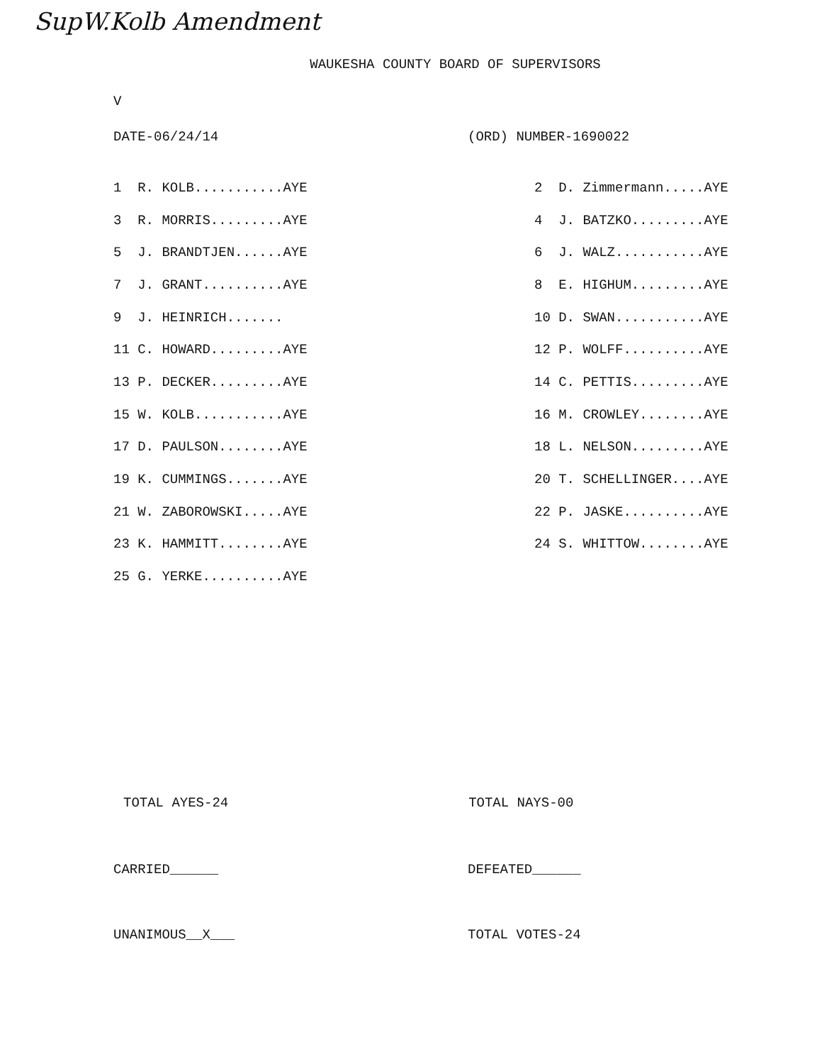SupW.Kolb Amendment
WAUKESHA COUNTY BOARD OF SUPERVISORS
V
DATE-06/24/14 (ORD) NUMBER-1690022
| 1 R. KOLB...........AYE | 2 D. Zimmermann.....AYE |
| 3 R. MORRIS.........AYE | 4 J. BATZKO.........AYE |
| 5 J. BRANDTJEN......AYE | 6 J. WALZ...........AYE |
| 7 J. GRANT..........AYE | 8 E. HIGHUM.........AYE |
| 9 J. HEINRICH....... | 10 D. SWAN...........AYE |
| 11 C. HOWARD.........AYE | 12 P. WOLFF..........AYE |
| 13 P. DECKER.........AYE | 14 C. PETTIS.........AYE |
| 15 W. KOLB...........AYE | 16 M. CROWLEY........AYE |
| 17 D. PAULSON........AYE | 18 L. NELSON.........AYE |
| 19 K. CUMMINGS.......AYE | 20 T. SCHELLINGER....AYE |
| 21 W. ZABOROWSKI.....AYE | 22 P. JASKE..........AYE |
| 23 K. HAMMITT........AYE | 24 S. WHITTOW........AYE |
| 25 G. YERKE..........AYE | |
TOTAL AYES-24 TOTAL NAYS-00
CARRIED______ DEFEATED______
UNANIMOUS__X___ TOTAL VOTES-24